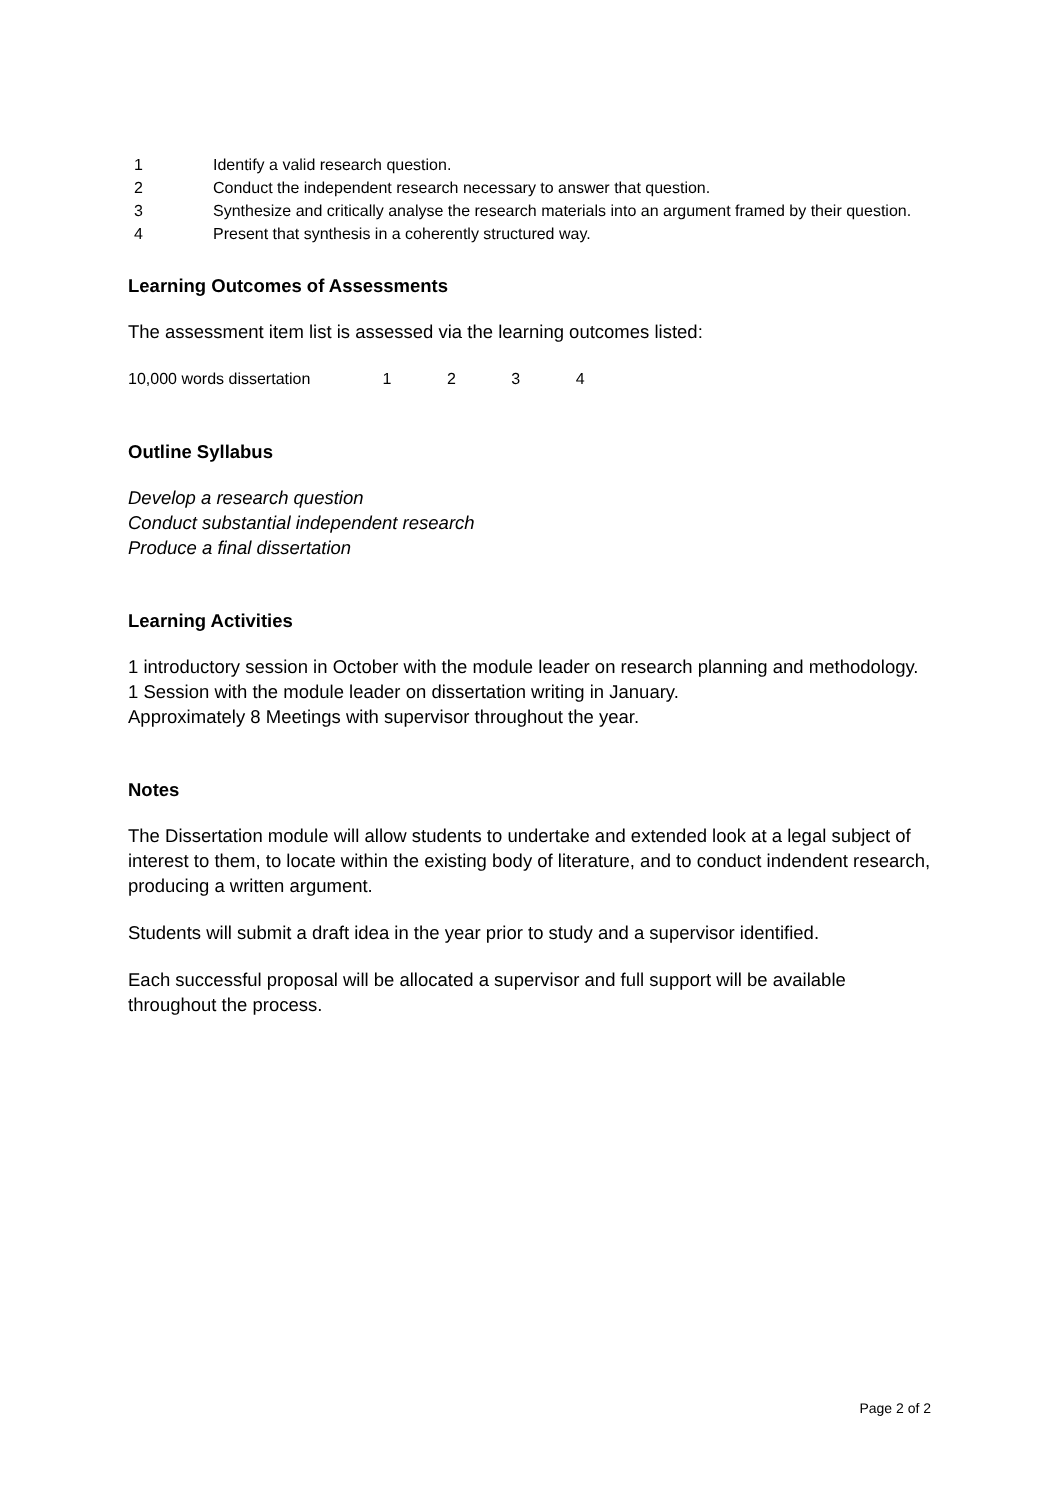1 Identify a valid research question.
2 Conduct the independent research necessary to answer that question.
3 Synthesize and critically analyse the research materials into an argument framed by their question.
4 Present that synthesis in a coherently structured way.
Learning Outcomes of Assessments
The assessment item list is assessed via the learning outcomes listed:
10,000 words dissertation 1 2 3 4
Outline Syllabus
Develop a research question
Conduct substantial independent research
Produce a final dissertation
Learning Activities
1 introductory session in October with the module leader on research planning and methodology.
1 Session with the module leader on dissertation writing in January.
Approximately 8 Meetings with supervisor throughout the year.
Notes
The Dissertation module will allow students to undertake and extended look at a legal subject of interest to them, to locate within the existing body of literature, and to conduct indendent research, producing a written argument.
Students will submit a draft idea in the year prior to study and a supervisor identified.
Each successful proposal will be allocated a supervisor and full support will be available throughout the process.
Page 2 of 2